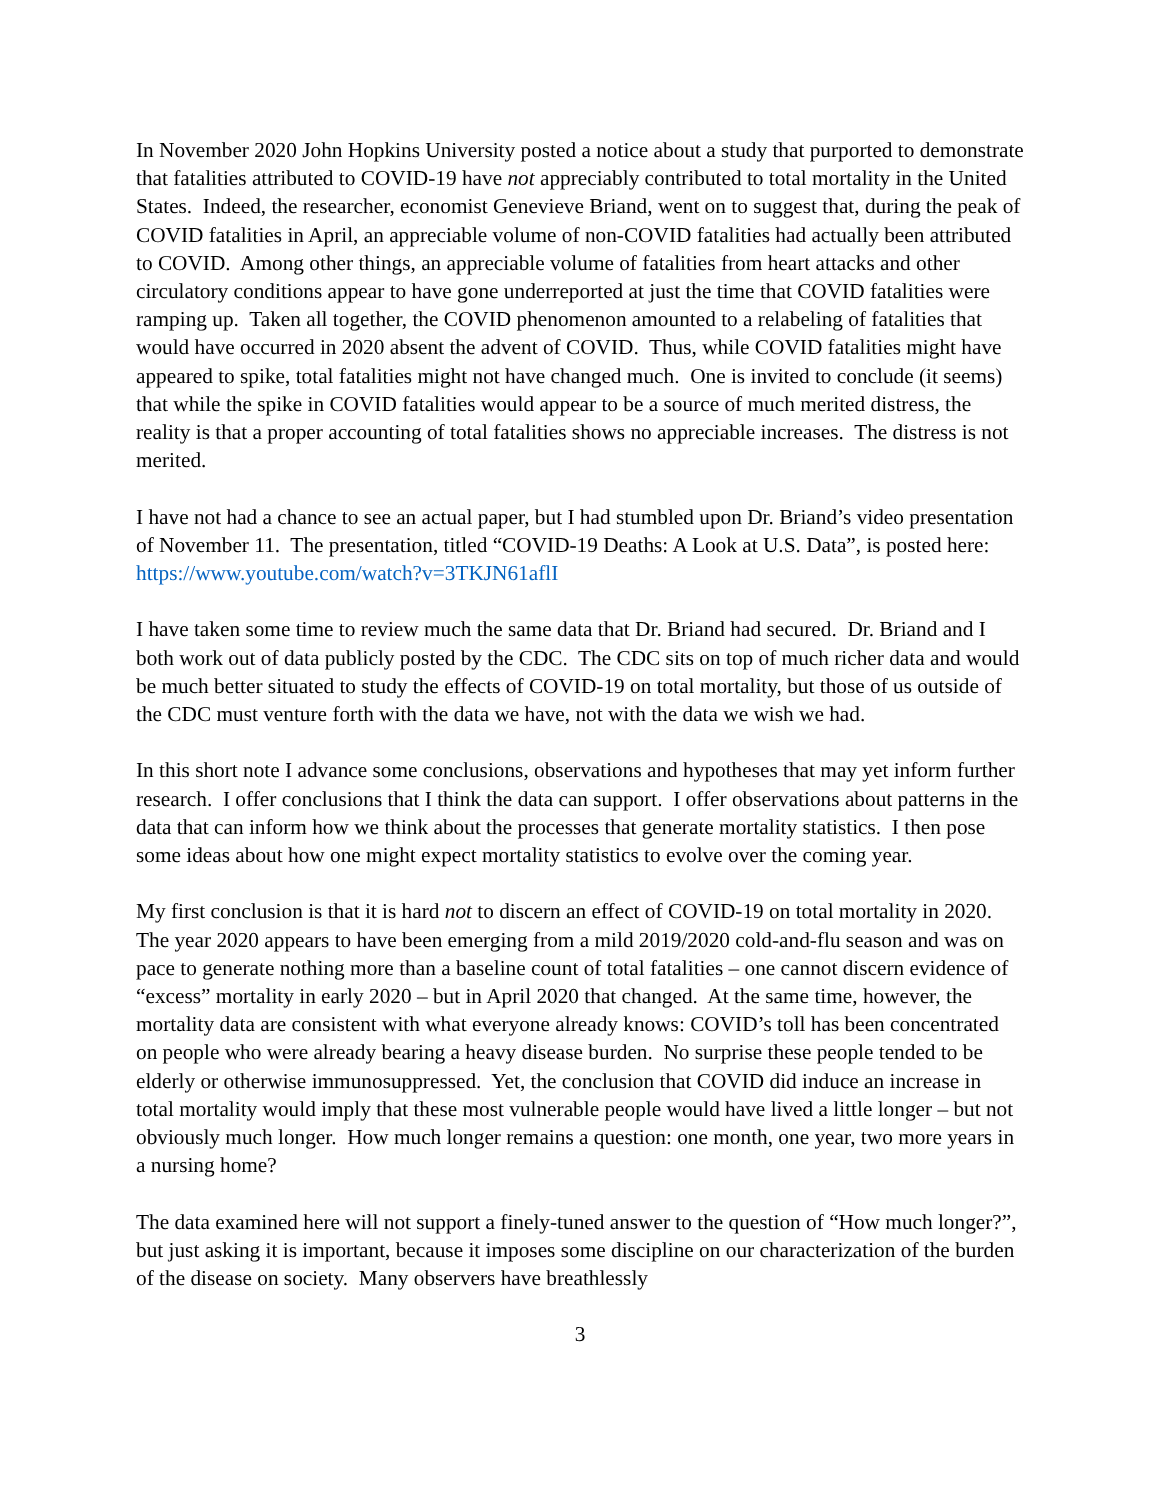In November 2020 John Hopkins University posted a notice about a study that purported to demonstrate that fatalities attributed to COVID-19 have not appreciably contributed to total mortality in the United States. Indeed, the researcher, economist Genevieve Briand, went on to suggest that, during the peak of COVID fatalities in April, an appreciable volume of non-COVID fatalities had actually been attributed to COVID. Among other things, an appreciable volume of fatalities from heart attacks and other circulatory conditions appear to have gone underreported at just the time that COVID fatalities were ramping up. Taken all together, the COVID phenomenon amounted to a relabeling of fatalities that would have occurred in 2020 absent the advent of COVID. Thus, while COVID fatalities might have appeared to spike, total fatalities might not have changed much. One is invited to conclude (it seems) that while the spike in COVID fatalities would appear to be a source of much merited distress, the reality is that a proper accounting of total fatalities shows no appreciable increases. The distress is not merited.
I have not had a chance to see an actual paper, but I had stumbled upon Dr. Briand’s video presentation of November 11. The presentation, titled “COVID-19 Deaths: A Look at U.S. Data”, is posted here: https://www.youtube.com/watch?v=3TKJN61aflI
I have taken some time to review much the same data that Dr. Briand had secured. Dr. Briand and I both work out of data publicly posted by the CDC. The CDC sits on top of much richer data and would be much better situated to study the effects of COVID-19 on total mortality, but those of us outside of the CDC must venture forth with the data we have, not with the data we wish we had.
In this short note I advance some conclusions, observations and hypotheses that may yet inform further research. I offer conclusions that I think the data can support. I offer observations about patterns in the data that can inform how we think about the processes that generate mortality statistics. I then pose some ideas about how one might expect mortality statistics to evolve over the coming year.
My first conclusion is that it is hard not to discern an effect of COVID-19 on total mortality in 2020. The year 2020 appears to have been emerging from a mild 2019/2020 cold-and-flu season and was on pace to generate nothing more than a baseline count of total fatalities – one cannot discern evidence of “excess” mortality in early 2020 – but in April 2020 that changed. At the same time, however, the mortality data are consistent with what everyone already knows: COVID’s toll has been concentrated on people who were already bearing a heavy disease burden. No surprise these people tended to be elderly or otherwise immunosuppressed. Yet, the conclusion that COVID did induce an increase in total mortality would imply that these most vulnerable people would have lived a little longer – but not obviously much longer. How much longer remains a question: one month, one year, two more years in a nursing home?
The data examined here will not support a finely-tuned answer to the question of “How much longer?”, but just asking it is important, because it imposes some discipline on our characterization of the burden of the disease on society. Many observers have breathlessly
3